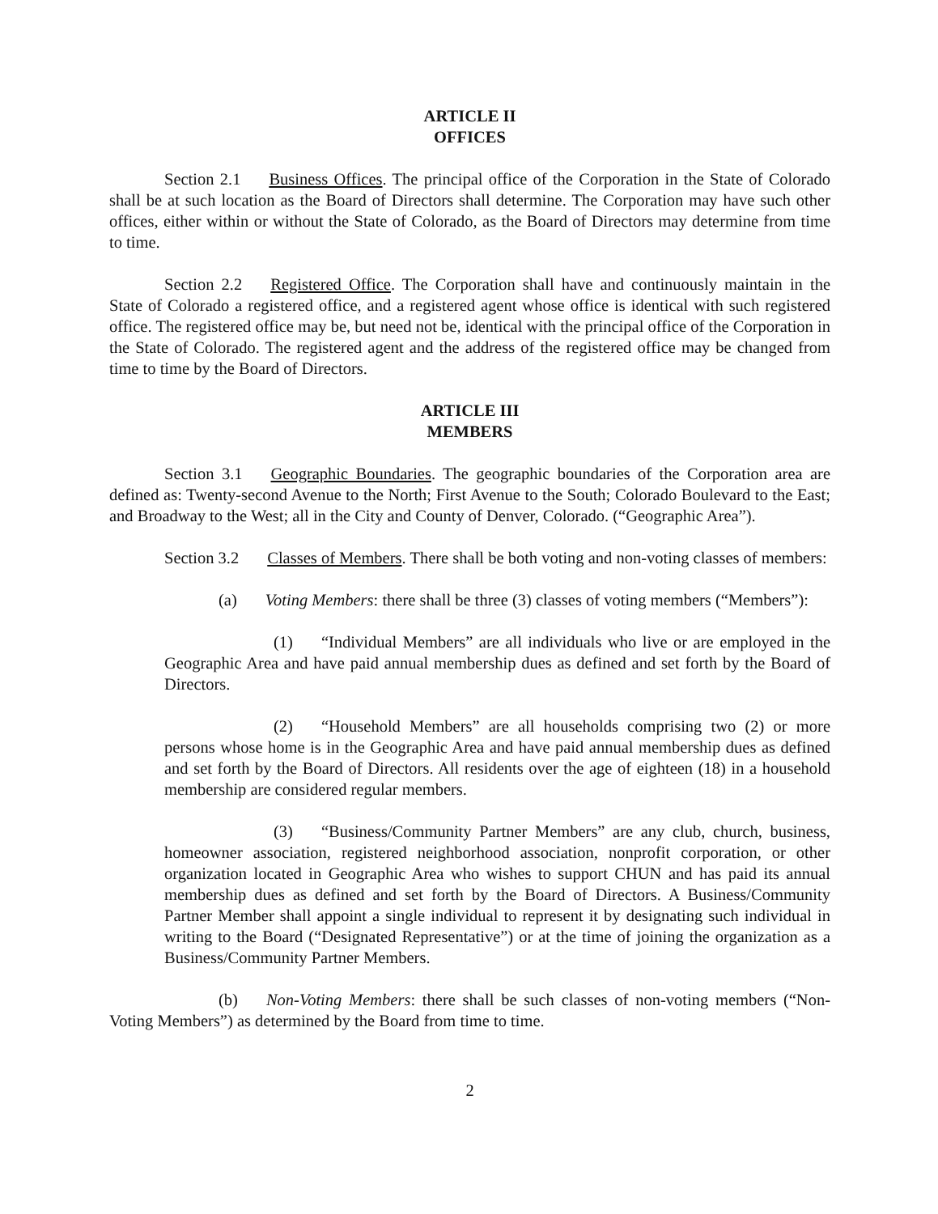ARTICLE II
OFFICES
Section 2.1 Business Offices. The principal office of the Corporation in the State of Colorado shall be at such location as the Board of Directors shall determine. The Corporation may have such other offices, either within or without the State of Colorado, as the Board of Directors may determine from time to time.
Section 2.2 Registered Office. The Corporation shall have and continuously maintain in the State of Colorado a registered office, and a registered agent whose office is identical with such registered office. The registered office may be, but need not be, identical with the principal office of the Corporation in the State of Colorado. The registered agent and the address of the registered office may be changed from time to time by the Board of Directors.
ARTICLE III
MEMBERS
Section 3.1 Geographic Boundaries. The geographic boundaries of the Corporation area are defined as: Twenty-second Avenue to the North; First Avenue to the South; Colorado Boulevard to the East; and Broadway to the West; all in the City and County of Denver, Colorado. (“Geographic Area”).
Section 3.2 Classes of Members. There shall be both voting and non-voting classes of members:
(a) Voting Members: there shall be three (3) classes of voting members (“Members”):
(1) “Individual Members” are all individuals who live or are employed in the Geographic Area and have paid annual membership dues as defined and set forth by the Board of Directors.
(2) “Household Members” are all households comprising two (2) or more persons whose home is in the Geographic Area and have paid annual membership dues as defined and set forth by the Board of Directors. All residents over the age of eighteen (18) in a household membership are considered regular members.
(3) “Business/Community Partner Members” are any club, church, business, homeowner association, registered neighborhood association, nonprofit corporation, or other organization located in Geographic Area who wishes to support CHUN and has paid its annual membership dues as defined and set forth by the Board of Directors. A Business/Community Partner Member shall appoint a single individual to represent it by designating such individual in writing to the Board (“Designated Representative”) or at the time of joining the organization as a Business/Community Partner Members.
(b) Non-Voting Members: there shall be such classes of non-voting members (“Non-Voting Members”) as determined by the Board from time to time.
2